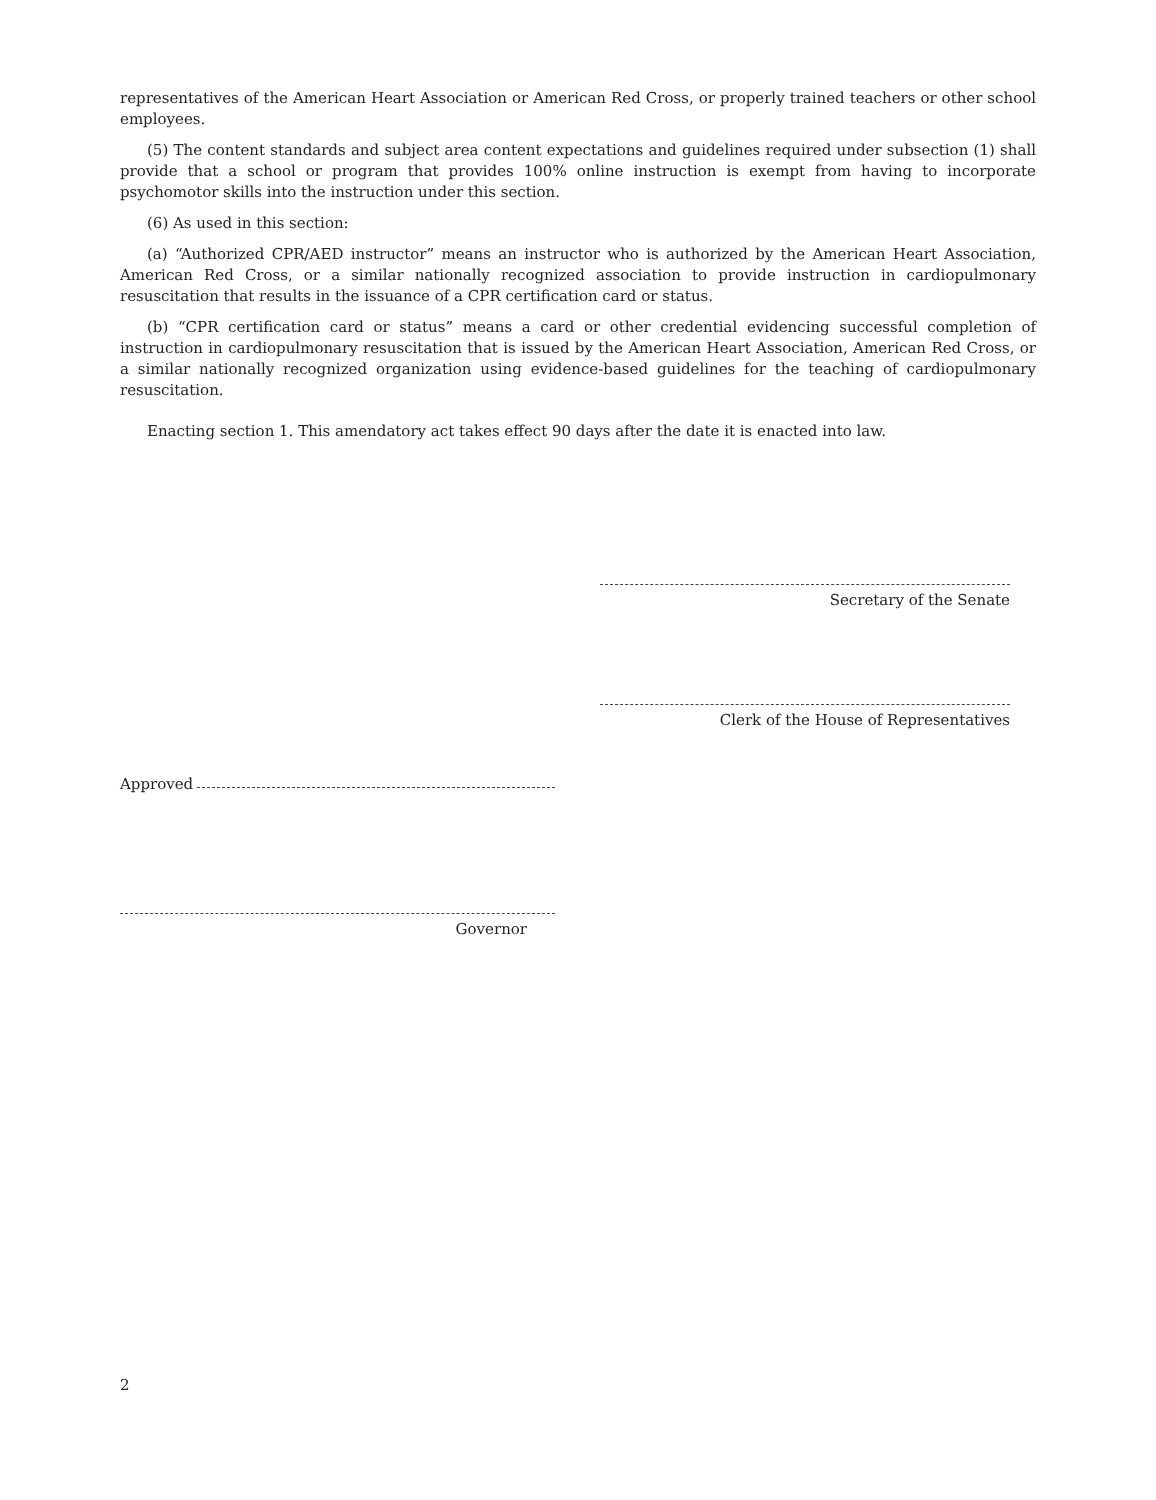representatives of the American Heart Association or American Red Cross, or properly trained teachers or other school employees.
(5) The content standards and subject area content expectations and guidelines required under subsection (1) shall provide that a school or program that provides 100% online instruction is exempt from having to incorporate psychomotor skills into the instruction under this section.
(6) As used in this section:
(a) “Authorized CPR/AED instructor” means an instructor who is authorized by the American Heart Association, American Red Cross, or a similar nationally recognized association to provide instruction in cardiopulmonary resuscitation that results in the issuance of a CPR certification card or status.
(b) “CPR certification card or status” means a card or other credential evidencing successful completion of instruction in cardiopulmonary resuscitation that is issued by the American Heart Association, American Red Cross, or a similar nationally recognized organization using evidence-based guidelines for the teaching of cardiopulmonary resuscitation.
Enacting section 1. This amendatory act takes effect 90 days after the date it is enacted into law.
Secretary of the Senate
Clerk of the House of Representatives
Approved
Governor
2